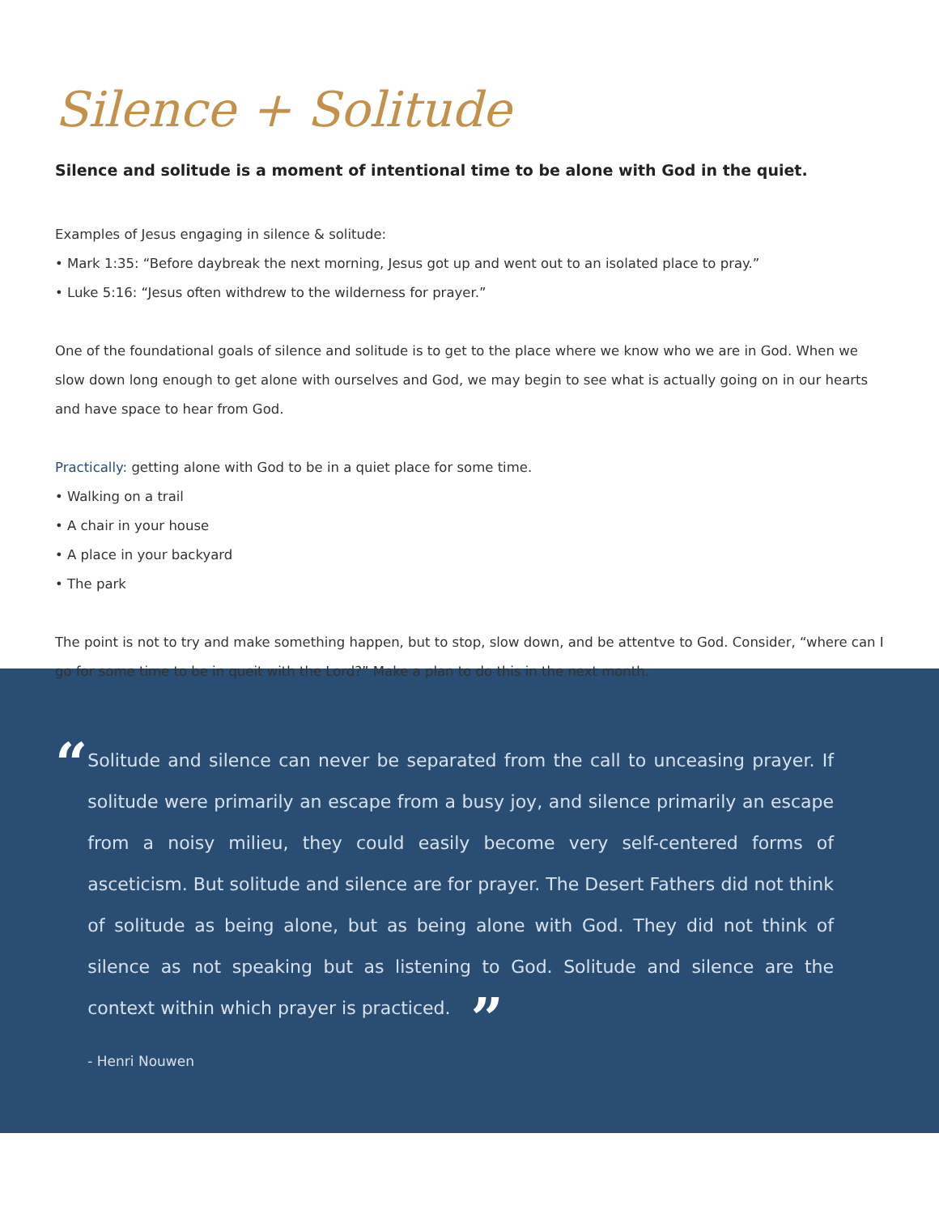Silence + Solitude
Silence and solitude is a moment of intentional time to be alone with God in the quiet.
Examples of Jesus engaging in silence & solitude:
• Mark 1:35: “Before daybreak the next morning, Jesus got up and went out to an isolated place to pray.”
• Luke 5:16: “Jesus often withdrew to the wilderness for prayer.”
One of the foundational goals of silence and solitude is to get to the place where we know who we are in God. When we slow down long enough to get alone with ourselves and God, we may begin to see what is actually going on in our hearts and have space to hear from God.
Practically: getting alone with God to be in a quiet place for some time.
• Walking on a trail
• A chair in your house
• A place in your backyard
• The park
The point is not to try and make something happen, but to stop, slow down, and be attentve to God. Consider, “where can I go for some time to be in queit with the Lord?” Make a plan to do this in the next month.
“
Solitude and silence can never be separated from the call to unceasing prayer. If solitude were primarily an escape from a busy joy, and silence primarily an escape from a noisy milieu, they could easily become very self-centered forms of asceticism. But solitude and silence are for prayer. The Desert Fathers did not think of solitude as being alone, but as being alone with God. They did not think of silence as not speaking but as listening to God. Solitude and silence are the context within which prayer is practiced. ”
- Henri Nouwen